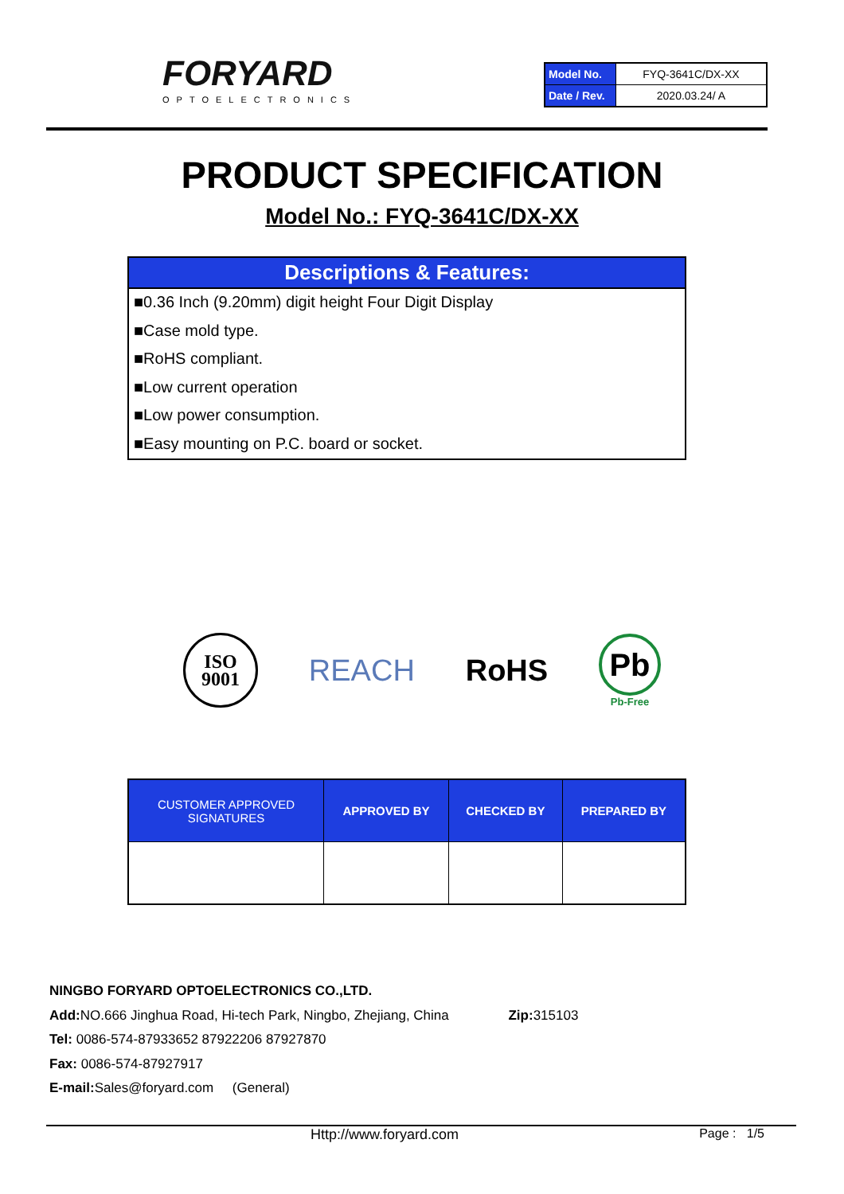FORYARD
OPTOELECTRONICS
| Model No. | FYQ-3641C/DX-XX |
| Date / Rev. | 2020.03.24/ A |
PRODUCT SPECIFICATION
Model No.: FYQ-3641C/DX-XX
Descriptions & Features:
■0.36 Inch (9.20mm) digit height Four Digit Display
■Case mold type.
■RoHS compliant.
■Low current operation
■Low power consumption.
■Easy mounting on P.C. board or socket.
ISO
9001
REACH RoHS
Pb
Pb-Free
| CUSTOMER APPROVED SIGNATURES | APPROVED BY | CHECKED BY | PREPARED BY |
| --- | --- | --- | --- |
NINGBO FORYARD OPTOELECTRONICS CO.,LTD.
Add: NO.666 Jinghua Road, Hi-tech Park, Ningbo, Zhejiang, China Zip: 315103
Tel: 0086-574-87933652 87922206 87927870
Fax: 0086-574-87927917
E-mail: Sales@foryard.com (General)
Http://www.foryard.com Page : 1/5